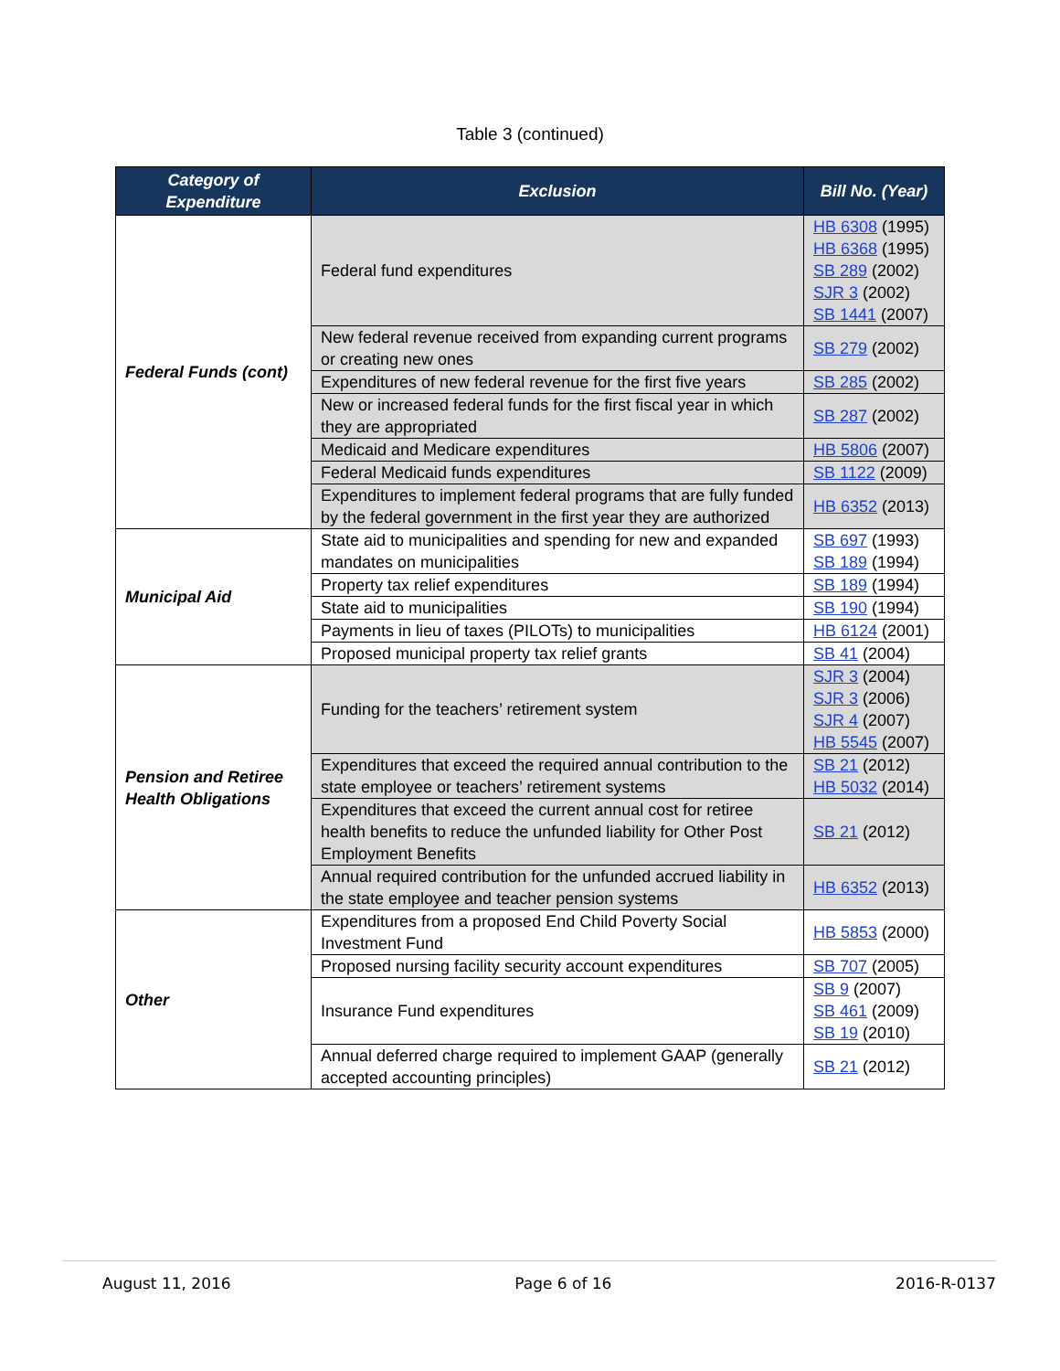Table 3 (continued)
| Category of Expenditure | Exclusion | Bill No. (Year) |
| --- | --- | --- |
| Federal Funds (cont) | Federal fund expenditures | HB 6308 (1995) HB 6368 (1995) SB 289 (2002) SJR 3 (2002) SB 1441 (2007) |
| | New federal revenue received from expanding current programs or creating new ones | SB 279 (2002) |
| | Expenditures of new federal revenue for the first five years | SB 285 (2002) |
| | New or increased federal funds for the first fiscal year in which they are appropriated | SB 287 (2002) |
| | Medicaid and Medicare expenditures | HB 5806 (2007) |
| | Federal Medicaid funds expenditures | SB 1122 (2009) |
| | Expenditures to implement federal programs that are fully funded by the federal government in the first year they are authorized | HB 6352 (2013) |
| Municipal Aid | State aid to municipalities and spending for new and expanded mandates on municipalities | SB 697 (1993) SB 189 (1994) |
| | Property tax relief expenditures | SB 189 (1994) |
| | State aid to municipalities | SB 190 (1994) |
| | Payments in lieu of taxes (PILOTs) to municipalities | HB 6124 (2001) |
| | Proposed municipal property tax relief grants | SB 41 (2004) |
| Pension and Retiree Health Obligations | Funding for the teachers’ retirement system | SJR 3 (2004) SJR 3 (2006) SJR 4 (2007) HB 5545 (2007) |
| | Expenditures that exceed the required annual contribution to the state employee or teachers’ retirement systems | SB 21 (2012) HB 5032 (2014) |
| | Expenditures that exceed the current annual cost for retiree health benefits to reduce the unfunded liability for Other Post Employment Benefits | SB 21 (2012) |
| | Annual required contribution for the unfunded accrued liability in the state employee and teacher pension systems | HB 6352 (2013) |
| Other | Expenditures from a proposed End Child Poverty Social Investment Fund | HB 5853 (2000) |
| | Proposed nursing facility security account expenditures | SB 707 (2005) |
| | Insurance Fund expenditures | SB 9 (2007) SB 461 (2009) SB 19 (2010) |
| | Annual deferred charge required to implement GAAP (generally accepted accounting principles) | SB 21 (2012) |
August 11, 2016 Page 6 of 16 2016-R-0137